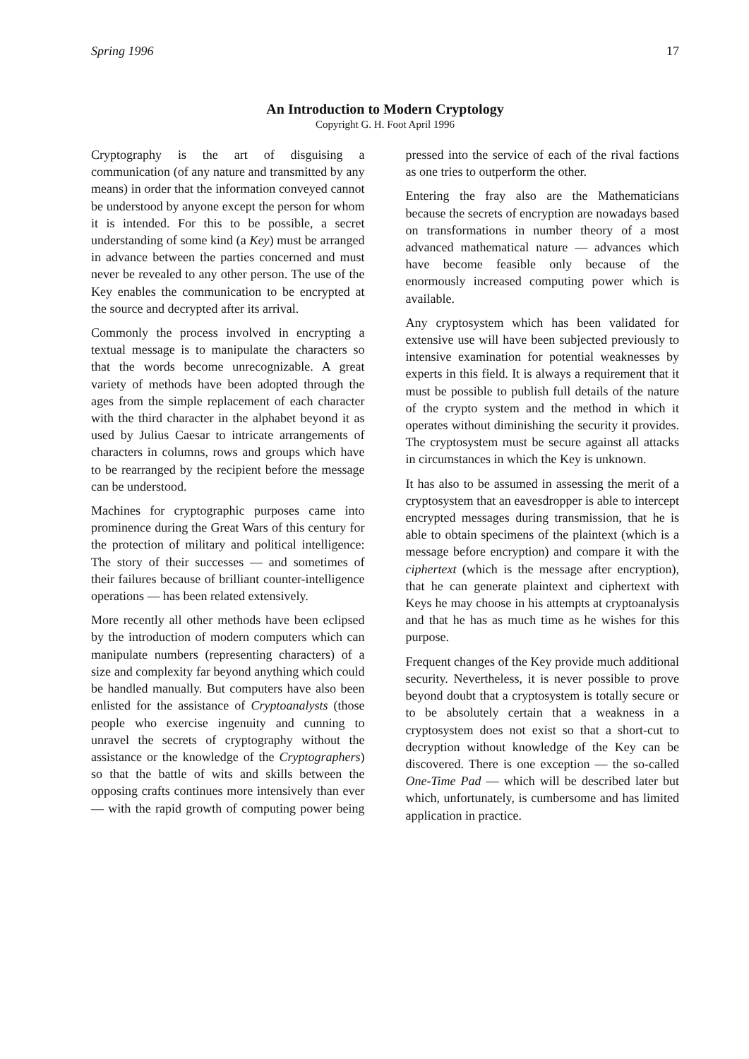Spring 1996 17
An Introduction to Modern Cryptology
Copyright G. H. Foot April 1996
Cryptography is the art of disguising a communication (of any nature and transmitted by any means) in order that the information conveyed cannot be understood by anyone except the person for whom it is intended. For this to be possible, a secret understanding of some kind (a Key) must be arranged in advance between the parties concerned and must never be revealed to any other person. The use of the Key enables the communication to be encrypted at the source and decrypted after its arrival.
Commonly the process involved in encrypting a textual message is to manipulate the characters so that the words become unrecognizable. A great variety of methods have been adopted through the ages from the simple replacement of each character with the third character in the alphabet beyond it as used by Julius Caesar to intricate arrangements of characters in columns, rows and groups which have to be rearranged by the recipient before the message can be understood.
Machines for cryptographic purposes came into prominence during the Great Wars of this century for the protection of military and political intelligence: The story of their successes — and sometimes of their failures because of brilliant counter-intelligence operations — has been related extensively.
More recently all other methods have been eclipsed by the introduction of modern computers which can manipulate numbers (representing characters) of a size and complexity far beyond anything which could be handled manually. But computers have also been enlisted for the assistance of Cryptoanalysts (those people who exercise ingenuity and cunning to unravel the secrets of cryptography without the assistance or the knowledge of the Cryptographers) so that the battle of wits and skills between the opposing crafts continues more intensively than ever — with the rapid growth of computing power being pressed into the service of each of the rival factions as one tries to outperform the other.
Entering the fray also are the Mathematicians because the secrets of encryption are nowadays based on transformations in number theory of a most advanced mathematical nature — advances which have become feasible only because of the enormously increased computing power which is available.
Any cryptosystem which has been validated for extensive use will have been subjected previously to intensive examination for potential weaknesses by experts in this field. It is always a requirement that it must be possible to publish full details of the nature of the crypto system and the method in which it operates without diminishing the security it provides. The cryptosystem must be secure against all attacks in circumstances in which the Key is unknown.
It has also to be assumed in assessing the merit of a cryptosystem that an eavesdropper is able to intercept encrypted messages during transmission, that he is able to obtain specimens of the plaintext (which is a message before encryption) and compare it with the ciphertext (which is the message after encryption), that he can generate plaintext and ciphertext with Keys he may choose in his attempts at cryptoanalysis and that he has as much time as he wishes for this purpose.
Frequent changes of the Key provide much additional security. Nevertheless, it is never possible to prove beyond doubt that a cryptosystem is totally secure or to be absolutely certain that a weakness in a cryptosystem does not exist so that a short-cut to decryption without knowledge of the Key can be discovered. There is one exception — the so-called One-Time Pad — which will be described later but which, unfortunately, is cumbersome and has limited application in practice.